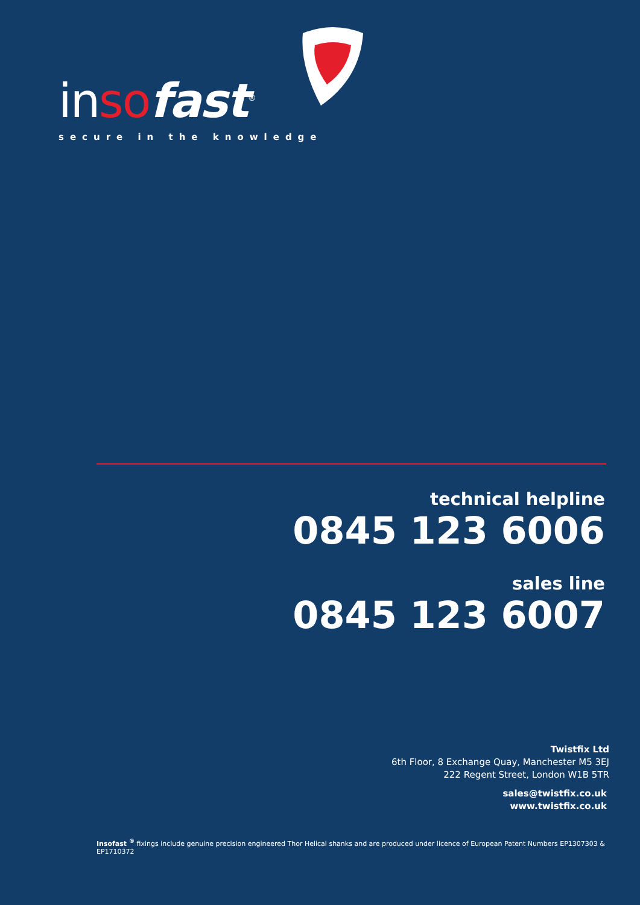in so fast<sup>®</sup>
secure in the knowledge
technical helpline
0845 123 6006
sales line
0845 123 6007
Twistfix Ltd
6th Floor, 8 Exchange Quay, Manchester M5 3EJ
222 Regent Street, London W1B 5TR
sales@twistfix.co.uk
www.twistfix.co.uk
Insofast <sup>®</sup> fixings include genuine precision engineered Thor Helical shanks and are produced under licence of European Patent Numbers EP1307303 & EP1710372